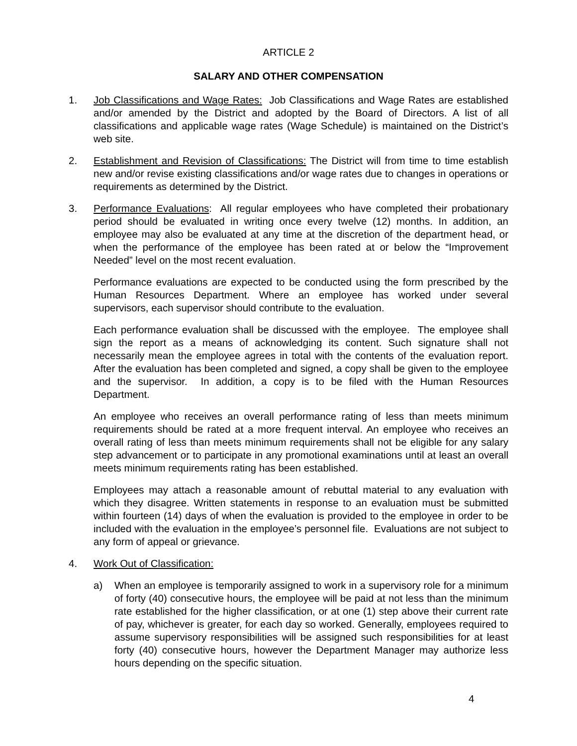ARTICLE 2
SALARY AND OTHER COMPENSATION
1. Job Classifications and Wage Rates: Job Classifications and Wage Rates are established and/or amended by the District and adopted by the Board of Directors. A list of all classifications and applicable wage rates (Wage Schedule) is maintained on the District’s web site.
2. Establishment and Revision of Classifications: The District will from time to time establish new and/or revise existing classifications and/or wage rates due to changes in operations or requirements as determined by the District.
3. Performance Evaluations: All regular employees who have completed their probationary period should be evaluated in writing once every twelve (12) months. In addition, an employee may also be evaluated at any time at the discretion of the department head, or when the performance of the employee has been rated at or below the “Improvement Needed” level on the most recent evaluation.
Performance evaluations are expected to be conducted using the form prescribed by the Human Resources Department. Where an employee has worked under several supervisors, each supervisor should contribute to the evaluation.
Each performance evaluation shall be discussed with the employee. The employee shall sign the report as a means of acknowledging its content. Such signature shall not necessarily mean the employee agrees in total with the contents of the evaluation report. After the evaluation has been completed and signed, a copy shall be given to the employee and the supervisor. In addition, a copy is to be filed with the Human Resources Department.
An employee who receives an overall performance rating of less than meets minimum requirements should be rated at a more frequent interval. An employee who receives an overall rating of less than meets minimum requirements shall not be eligible for any salary step advancement or to participate in any promotional examinations until at least an overall meets minimum requirements rating has been established.
Employees may attach a reasonable amount of rebuttal material to any evaluation with which they disagree. Written statements in response to an evaluation must be submitted within fourteen (14) days of when the evaluation is provided to the employee in order to be included with the evaluation in the employee’s personnel file. Evaluations are not subject to any form of appeal or grievance.
4. Work Out of Classification:
a) When an employee is temporarily assigned to work in a supervisory role for a minimum of forty (40) consecutive hours, the employee will be paid at not less than the minimum rate established for the higher classification, or at one (1) step above their current rate of pay, whichever is greater, for each day so worked. Generally, employees required to assume supervisory responsibilities will be assigned such responsibilities for at least forty (40) consecutive hours, however the Department Manager may authorize less hours depending on the specific situation.
4